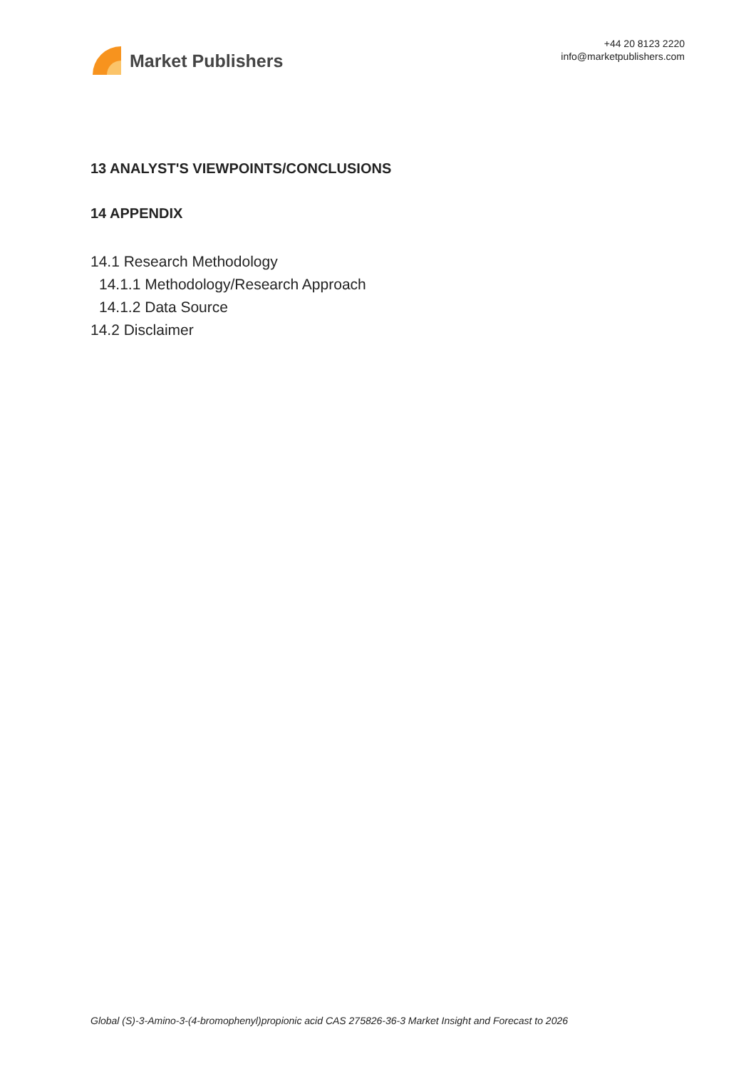Market Publishers
+44 20 8123 2220
info@marketpublishers.com
13 ANALYST'S VIEWPOINTS/CONCLUSIONS
14 APPENDIX
14.1 Research Methodology
14.1.1 Methodology/Research Approach
14.1.2 Data Source
14.2 Disclaimer
Global (S)-3-Amino-3-(4-bromophenyl)propionic acid CAS 275826-36-3 Market Insight and Forecast to 2026